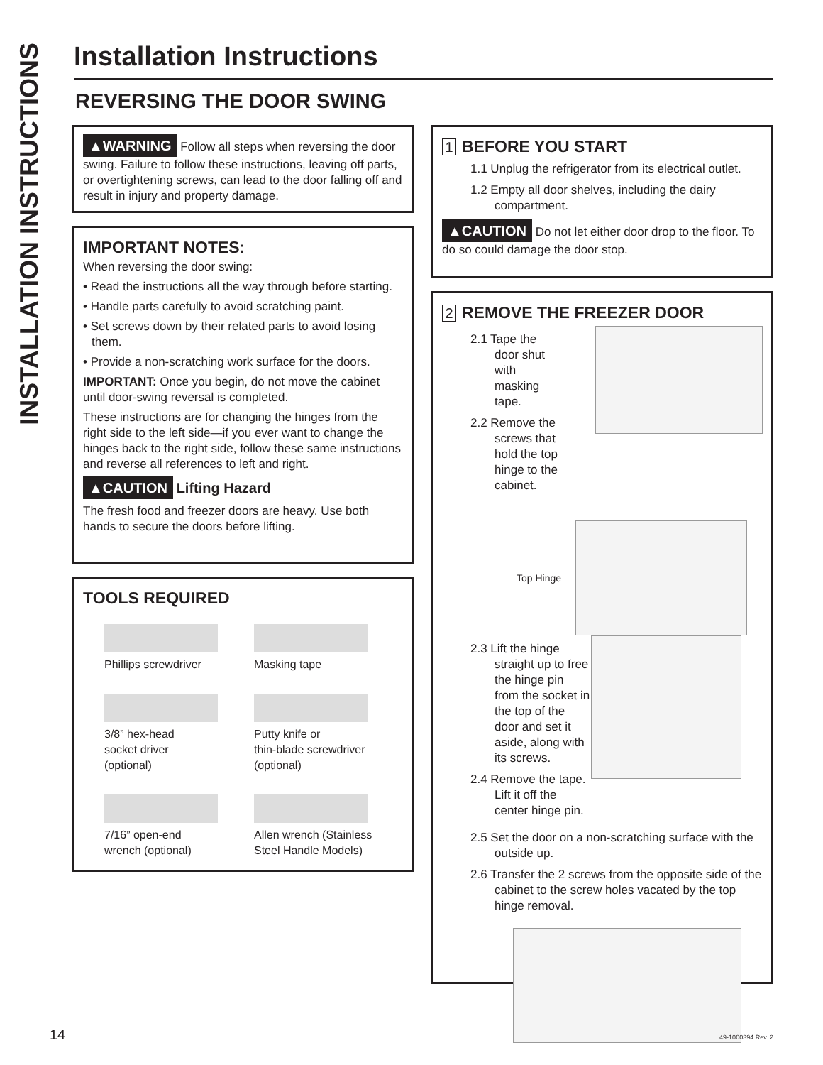INSTALLATION INSTRUCTIONS
Installation Instructions
REVERSING THE DOOR SWING
▲WARNING Follow all steps when reversing the door swing. Failure to follow these instructions, leaving off parts, or overtightening screws, can lead to the door falling off and result in injury and property damage.
IMPORTANT NOTES:
When reversing the door swing:
• Read the instructions all the way through before starting.
• Handle parts carefully to avoid scratching paint.
• Set screws down by their related parts to avoid losing them.
• Provide a non-scratching work surface for the doors.
IMPORTANT: Once you begin, do not move the cabinet until door-swing reversal is completed.
These instructions are for changing the hinges from the right side to the left side—if you ever want to change the hinges back to the right side, follow these same instructions and reverse all references to left and right.
▲CAUTION Lifting Hazard
The fresh food and freezer doors are heavy. Use both hands to secure the doors before lifting.
TOOLS REQUIRED
Phillips screwdriver
Masking tape
3/8” hex-head
socket driver
(optional)
Putty knife or
thin-blade screwdriver
(optional)
7/16” open-end
wrench (optional)
Allen wrench (Stainless
Steel Handle Models)
1 BEFORE YOU START
1.1 Unplug the refrigerator from its electrical outlet.
1.2 Empty all door shelves, including the dairy compartment.
▲CAUTION Do not let either door drop to the floor. To do so could damage the door stop.
2 REMOVE THE FREEZER DOOR
2.1 Tape the door shut with masking tape.
2.2 Remove the screws that hold the top hinge to the cabinet.
Top Hinge
2.3 Lift the hinge straight up to free the hinge pin from the socket in the top of the door and set it aside, along with its screws.
2.4 Remove the tape. Lift it off the center hinge pin.
2.5 Set the door on a non-scratching surface with the outside up.
2.6 Transfer the 2 screws from the opposite side of the cabinet to the screw holes vacated by the top hinge removal.
14 49-1000394 Rev. 2